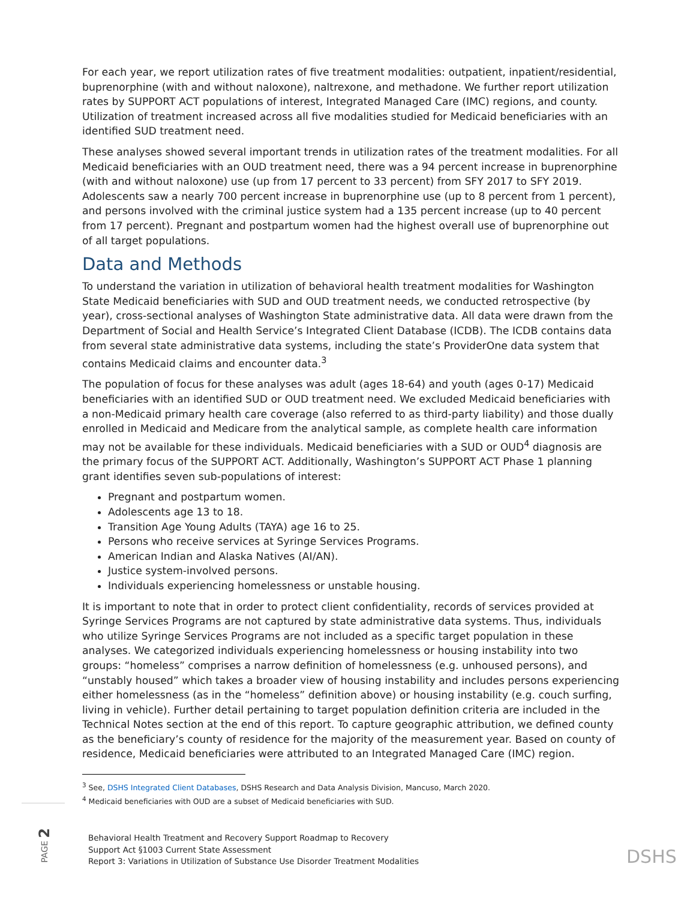For each year, we report utilization rates of five treatment modalities: outpatient, inpatient/residential, buprenorphine (with and without naloxone), naltrexone, and methadone. We further report utilization rates by SUPPORT ACT populations of interest, Integrated Managed Care (IMC) regions, and county. Utilization of treatment increased across all five modalities studied for Medicaid beneficiaries with an identified SUD treatment need.
These analyses showed several important trends in utilization rates of the treatment modalities. For all Medicaid beneficiaries with an OUD treatment need, there was a 94 percent increase in buprenorphine (with and without naloxone) use (up from 17 percent to 33 percent) from SFY 2017 to SFY 2019. Adolescents saw a nearly 700 percent increase in buprenorphine use (up to 8 percent from 1 percent), and persons involved with the criminal justice system had a 135 percent increase (up to 40 percent from 17 percent). Pregnant and postpartum women had the highest overall use of buprenorphine out of all target populations.
Data and Methods
To understand the variation in utilization of behavioral health treatment modalities for Washington State Medicaid beneficiaries with SUD and OUD treatment needs, we conducted retrospective (by year), cross-sectional analyses of Washington State administrative data. All data were drawn from the Department of Social and Health Service’s Integrated Client Database (ICDB). The ICDB contains data from several state administrative data systems, including the state’s ProviderOne data system that contains Medicaid claims and encounter data.<sup>3</sup>
The population of focus for these analyses was adult (ages 18-64) and youth (ages 0-17) Medicaid beneficiaries with an identified SUD or OUD treatment need. We excluded Medicaid beneficiaries with a non-Medicaid primary health care coverage (also referred to as third-party liability) and those dually enrolled in Medicaid and Medicare from the analytical sample, as complete health care information may not be available for these individuals. Medicaid beneficiaries with a SUD or OUD<sup>4</sup> diagnosis are the primary focus of the SUPPORT ACT. Additionally, Washington’s SUPPORT ACT Phase 1 planning grant identifies seven sub-populations of interest:
Pregnant and postpartum women.
Adolescents age 13 to 18.
Transition Age Young Adults (TAYA) age 16 to 25.
Persons who receive services at Syringe Services Programs.
American Indian and Alaska Natives (AI/AN).
Justice system-involved persons.
Individuals experiencing homelessness or unstable housing.
It is important to note that in order to protect client confidentiality, records of services provided at Syringe Services Programs are not captured by state administrative data systems. Thus, individuals who utilize Syringe Services Programs are not included as a specific target population in these analyses. We categorized individuals experiencing homelessness or housing instability into two groups: “homeless” comprises a narrow definition of homelessness (e.g. unhoused persons), and “unstably housed” which takes a broader view of housing instability and includes persons experiencing either homelessness (as in the “homeless” definition above) or housing instability (e.g. couch surfing, living in vehicle). Further detail pertaining to target population definition criteria are included in the Technical Notes section at the end of this report. To capture geographic attribution, we defined county as the beneficiary’s county of residence for the majority of the measurement year. Based on county of residence, Medicaid beneficiaries were attributed to an Integrated Managed Care (IMC) region.
<sup>3</sup> See, DSHS Integrated Client Databases, DSHS Research and Data Analysis Division, Mancuso, March 2020.
<sup>4</sup> Medicaid beneficiaries with OUD are a subset of Medicaid beneficiaries with SUD.
PAGE 2
Behavioral Health Treatment and Recovery Support Roadmap to Recovery
Support Act §1003 Current State Assessment
Report 3: Variations in Utilization of Substance Use Disorder Treatment Modalities
DSHS